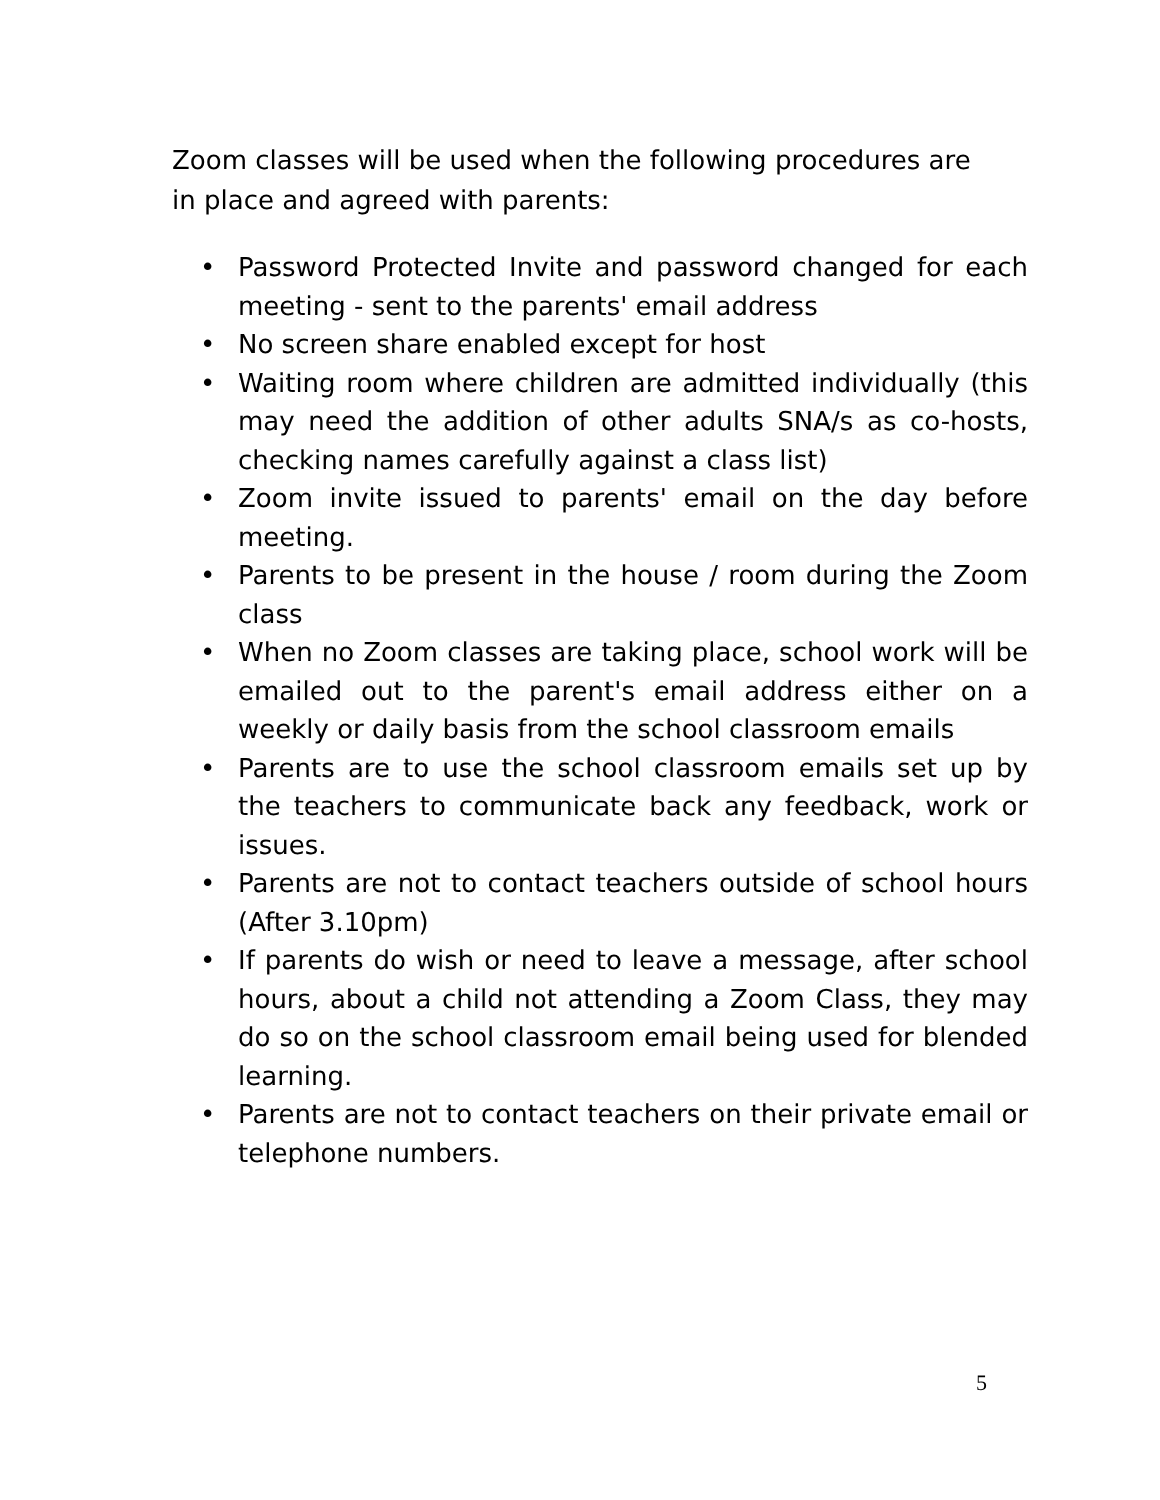Zoom classes will be used when the following procedures are in place and agreed with parents:
• Password Protected Invite and password changed for each meeting - sent to the parents' email address
• No screen share enabled except for host
• Waiting room where children are admitted individually (this may need the addition of other adults SNA/s as co-hosts, checking names carefully against a class list)
• Zoom invite issued to parents' email on the day before meeting.
• Parents to be present in the house / room during the Zoom class
• When no Zoom classes are taking place, school work will be emailed out to the parent's email address either on a weekly or daily basis from the school classroom emails
• Parents are to use the school classroom emails set up by the teachers to communicate back any feedback, work or issues.
• Parents are not to contact teachers outside of school hours (After 3.10pm)
• If parents do wish or need to leave a message, after school hours, about a child not attending a Zoom Class, they may do so on the school classroom email being used for blended learning.
• Parents are not to contact teachers on their private email or telephone numbers.
5